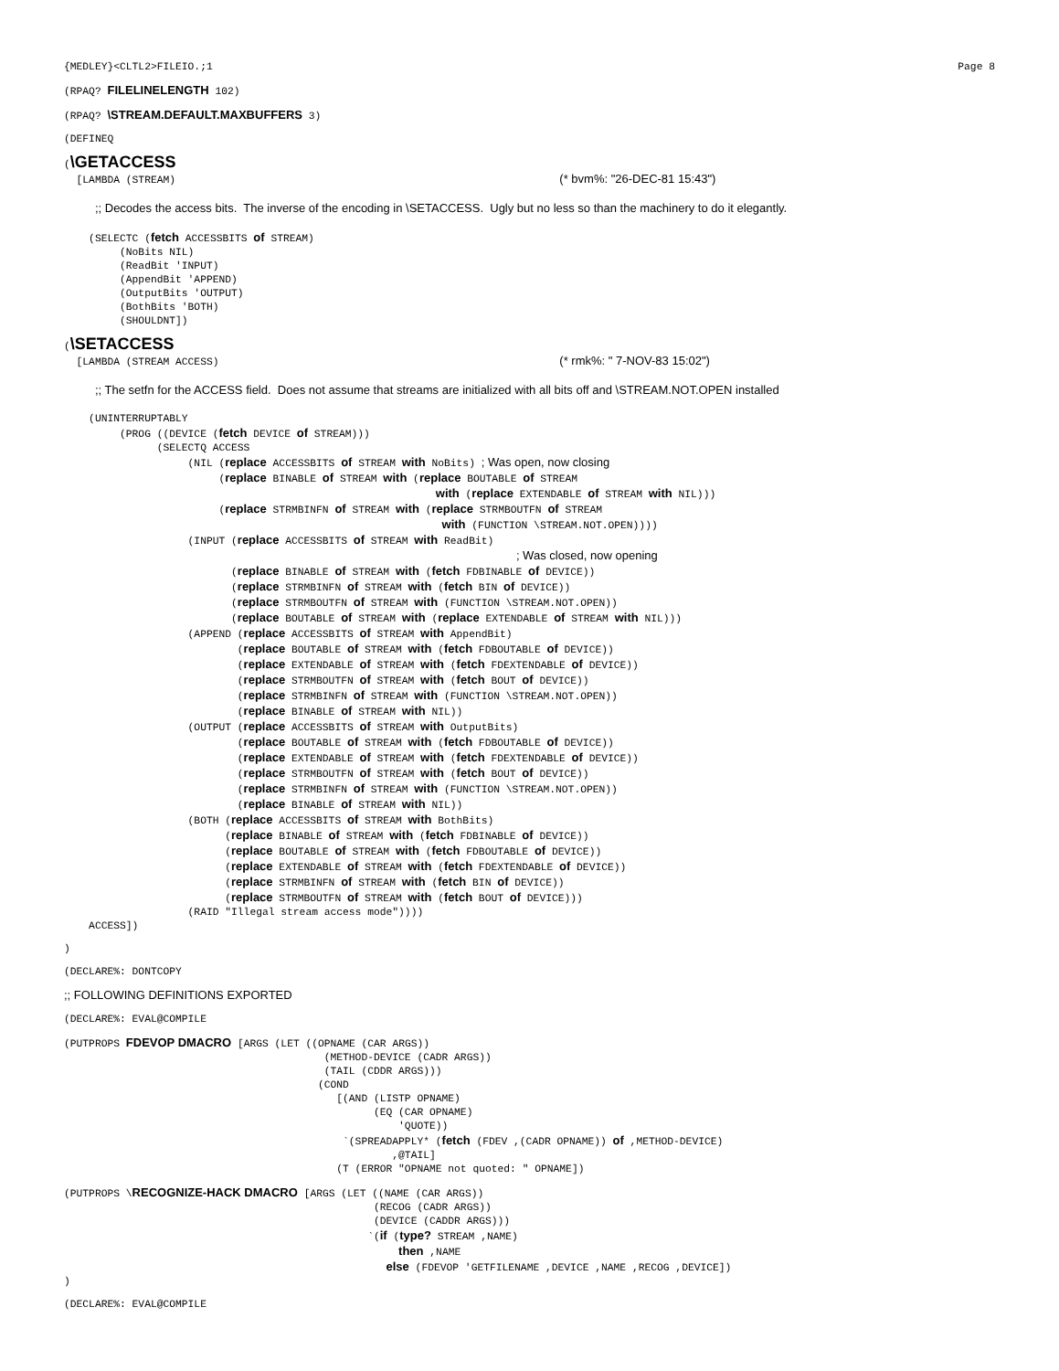{MEDLEY}<CLTL2>FILEIO.;1 Page 8
(RPAQ? FILELINELENGTH 102)
(RPAQ? \STREAM.DEFAULT.MAXBUFFERS 3)
(DEFINEQ
(\GETACCESS
  [LAMBDA (STREAM)                                                              (* bvm%: "26-DEC-81 15:43")

     ;; Decodes the access bits.  The inverse of the encoding in \SETACCESS.  Ugly but no less so than the machinery to do it elegantly.

    (SELECTC (fetch ACCESSBITS of STREAM)
         (NoBits NIL)
         (ReadBit 'INPUT)
         (AppendBit 'APPEND)
         (OutputBits 'OUTPUT)
         (BothBits 'BOTH)
         (SHOULDNT])
(\SETACCESS
  [LAMBDA (STREAM ACCESS)                                                       (* rmk%: " 7-NOV-83 15:02")

     ;; The setfn for the ACCESS field.  Does not assume that streams are initialized with all bits off and \STREAM.NOT.OPEN installed

    (UNINTERRUPTABLY
         (PROG ((DEVICE (fetch DEVICE of STREAM)))
               (SELECTQ ACCESS
                    (NIL (replace ACCESSBITS of STREAM with NoBits) ; Was open, now closing
                         (replace BINABLE of STREAM with (replace BOUTABLE of STREAM
                                                            with (replace EXTENDABLE of STREAM with NIL)))
                         (replace STRMBINFN of STREAM with (replace STRMBOUTFN of STREAM
                                                             with (FUNCTION \STREAM.NOT.OPEN))))
                    (INPUT (replace ACCESSBITS of STREAM with ReadBit)
                                                                         ; Was closed, now opening
                           (replace BINABLE of STREAM with (fetch FDBINABLE of DEVICE))
                           (replace STRMBINFN of STREAM with (fetch BIN of DEVICE))
                           (replace STRMBOUTFN of STREAM with (FUNCTION \STREAM.NOT.OPEN))
                           (replace BOUTABLE of STREAM with (replace EXTENDABLE of STREAM with NIL)))
                    (APPEND (replace ACCESSBITS of STREAM with AppendBit)
                            (replace BOUTABLE of STREAM with (fetch FDBOUTABLE of DEVICE))
                            (replace EXTENDABLE of STREAM with (fetch FDEXTENDABLE of DEVICE))
                            (replace STRMBOUTFN of STREAM with (fetch BOUT of DEVICE))
                            (replace STRMBINFN of STREAM with (FUNCTION \STREAM.NOT.OPEN))
                            (replace BINABLE of STREAM with NIL))
                    (OUTPUT (replace ACCESSBITS of STREAM with OutputBits)
                            (replace BOUTABLE of STREAM with (fetch FDBOUTABLE of DEVICE))
                            (replace EXTENDABLE of STREAM with (fetch FDEXTENDABLE of DEVICE))
                            (replace STRMBOUTFN of STREAM with (fetch BOUT of DEVICE))
                            (replace STRMBINFN of STREAM with (FUNCTION \STREAM.NOT.OPEN))
                            (replace BINABLE of STREAM with NIL))
                    (BOTH (replace ACCESSBITS of STREAM with BothBits)
                          (replace BINABLE of STREAM with (fetch FDBINABLE of DEVICE))
                          (replace BOUTABLE of STREAM with (fetch FDBOUTABLE of DEVICE))
                          (replace EXTENDABLE of STREAM with (fetch FDEXTENDABLE of DEVICE))
                          (replace STRMBINFN of STREAM with (fetch BIN of DEVICE))
                          (replace STRMBOUTFN of STREAM with (fetch BOUT of DEVICE)))
                    (RAID "Illegal stream access mode"))))
    ACCESS])
)
(DECLARE%: DONTCOPY
;; FOLLOWING DEFINITIONS EXPORTED
(DECLARE%: EVAL@COMPILE
(PUTPROPS FDEVOP DMACRO [ARGS (LET ((OPNAME (CAR ARGS))
                                          (METHOD-DEVICE (CADR ARGS))
                                          (TAIL (CDDR ARGS)))
                                         (COND
                                            [(AND (LISTP OPNAME)
                                                  (EQ (CAR OPNAME)
                                                      'QUOTE))
                                             `(SPREADAPPLY* (fetch (FDEV ,(CADR OPNAME)) of ,METHOD-DEVICE)
                                                     ,@TAIL]
                                            (T (ERROR "OPNAME not quoted: " OPNAME])
(PUTPROPS \RECOGNIZE-HACK DMACRO [ARGS (LET ((NAME (CAR ARGS))
                                                  (RECOG (CADR ARGS))
                                                  (DEVICE (CADDR ARGS)))
                                                 `(if (type? STREAM ,NAME)
                                                      then ,NAME
                                                    else (FDEVOP 'GETFILENAME ,DEVICE ,NAME ,RECOG ,DEVICE])
)
(DECLARE%: EVAL@COMPILE